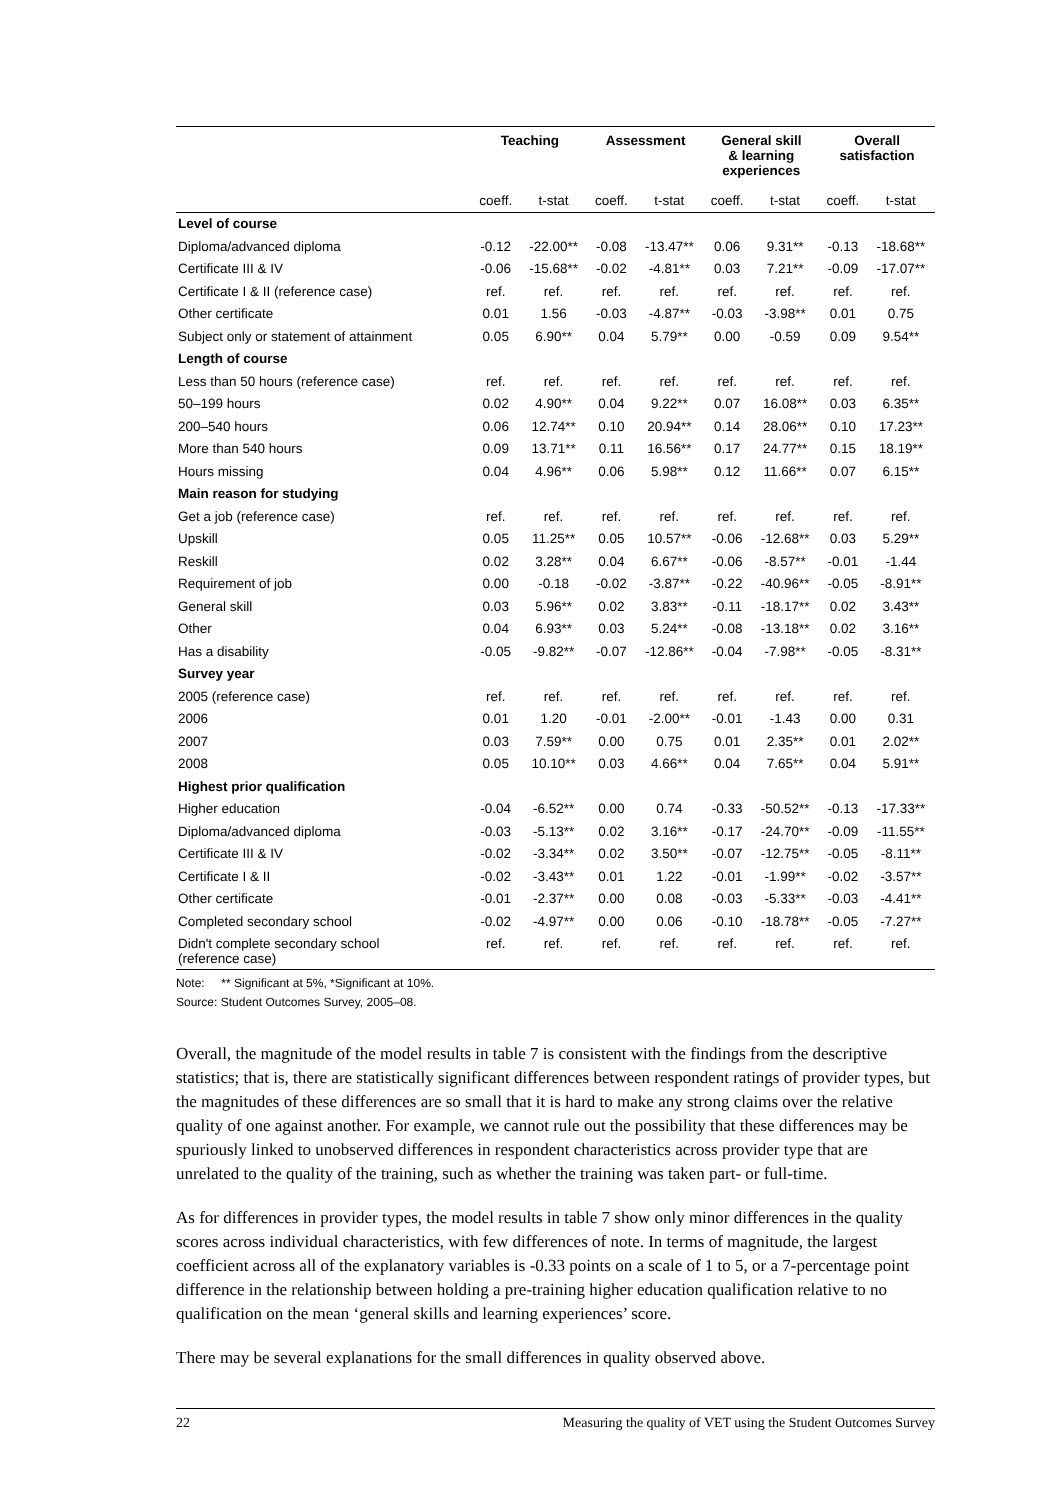| | Teaching | | Assessment | | General skill & learning experiences | | Overall satisfaction | |
| --- | --- | --- | --- | --- | --- | --- | --- | --- |
| | coeff. | t-stat | coeff. | t-stat | coeff. | t-stat | coeff. | t-stat |
| Level of course | | | | | | | | |
| Diploma/advanced diploma | -0.12 | -22.00** | -0.08 | -13.47** | 0.06 | 9.31** | -0.13 | -18.68** |
| Certificate III & IV | -0.06 | -15.68** | -0.02 | -4.81** | 0.03 | 7.21** | -0.09 | -17.07** |
| Certificate I & II (reference case) | ref. | ref. | ref. | ref. | ref. | ref. | ref. | ref. |
| Other certificate | 0.01 | 1.56 | -0.03 | -4.87** | -0.03 | -3.98** | 0.01 | 0.75 |
| Subject only or statement of attainment | 0.05 | 6.90** | 0.04 | 5.79** | 0.00 | -0.59 | 0.09 | 9.54** |
| Length of course | | | | | | | | |
| Less than 50 hours (reference case) | ref. | ref. | ref. | ref. | ref. | ref. | ref. | ref. |
| 50–199 hours | 0.02 | 4.90** | 0.04 | 9.22** | 0.07 | 16.08** | 0.03 | 6.35** |
| 200–540 hours | 0.06 | 12.74** | 0.10 | 20.94** | 0.14 | 28.06** | 0.10 | 17.23** |
| More than 540 hours | 0.09 | 13.71** | 0.11 | 16.56** | 0.17 | 24.77** | 0.15 | 18.19** |
| Hours missing | 0.04 | 4.96** | 0.06 | 5.98** | 0.12 | 11.66** | 0.07 | 6.15** |
| Main reason for studying | | | | | | | | |
| Get a job (reference case) | ref. | ref. | ref. | ref. | ref. | ref. | ref. | ref. |
| Upskill | 0.05 | 11.25** | 0.05 | 10.57** | -0.06 | -12.68** | 0.03 | 5.29** |
| Reskill | 0.02 | 3.28** | 0.04 | 6.67** | -0.06 | -8.57** | -0.01 | -1.44 |
| Requirement of job | 0.00 | -0.18 | -0.02 | -3.87** | -0.22 | -40.96** | -0.05 | -8.91** |
| General skill | 0.03 | 5.96** | 0.02 | 3.83** | -0.11 | -18.17** | 0.02 | 3.43** |
| Other | 0.04 | 6.93** | 0.03 | 5.24** | -0.08 | -13.18** | 0.02 | 3.16** |
| Has a disability | -0.05 | -9.82** | -0.07 | -12.86** | -0.04 | -7.98** | -0.05 | -8.31** |
| Survey year | | | | | | | | |
| 2005 (reference case) | ref. | ref. | ref. | ref. | ref. | ref. | ref. | ref. |
| 2006 | 0.01 | 1.20 | -0.01 | -2.00** | -0.01 | -1.43 | 0.00 | 0.31 |
| 2007 | 0.03 | 7.59** | 0.00 | 0.75 | 0.01 | 2.35** | 0.01 | 2.02** |
| 2008 | 0.05 | 10.10** | 0.03 | 4.66** | 0.04 | 7.65** | 0.04 | 5.91** |
| Highest prior qualification | | | | | | | | |
| Higher education | -0.04 | -6.52** | 0.00 | 0.74 | -0.33 | -50.52** | -0.13 | -17.33** |
| Diploma/advanced diploma | -0.03 | -5.13** | 0.02 | 3.16** | -0.17 | -24.70** | -0.09 | -11.55** |
| Certificate III & IV | -0.02 | -3.34** | 0.02 | 3.50** | -0.07 | -12.75** | -0.05 | -8.11** |
| Certificate I & II | -0.02 | -3.43** | 0.01 | 1.22 | -0.01 | -1.99** | -0.02 | -3.57** |
| Other certificate | -0.01 | -2.37** | 0.00 | 0.08 | -0.03 | -5.33** | -0.03 | -4.41** |
| Completed secondary school | -0.02 | -4.97** | 0.00 | 0.06 | -0.10 | -18.78** | -0.05 | -7.27** |
| Didn't complete secondary school (reference case) | ref. | ref. | ref. | ref. | ref. | ref. | ref. | ref. |
Note: ** Significant at 5%, *Significant at 10%.
Source: Student Outcomes Survey, 2005–08.
Overall, the magnitude of the model results in table 7 is consistent with the findings from the descriptive statistics; that is, there are statistically significant differences between respondent ratings of provider types, but the magnitudes of these differences are so small that it is hard to make any strong claims over the relative quality of one against another. For example, we cannot rule out the possibility that these differences may be spuriously linked to unobserved differences in respondent characteristics across provider type that are unrelated to the quality of the training, such as whether the training was taken part- or full-time.
As for differences in provider types, the model results in table 7 show only minor differences in the quality scores across individual characteristics, with few differences of note. In terms of magnitude, the largest coefficient across all of the explanatory variables is -0.33 points on a scale of 1 to 5, or a 7-percentage point difference in the relationship between holding a pre-training higher education qualification relative to no qualification on the mean ‘general skills and learning experiences’ score.
There may be several explanations for the small differences in quality observed above.
22 Measuring the quality of VET using the Student Outcomes Survey